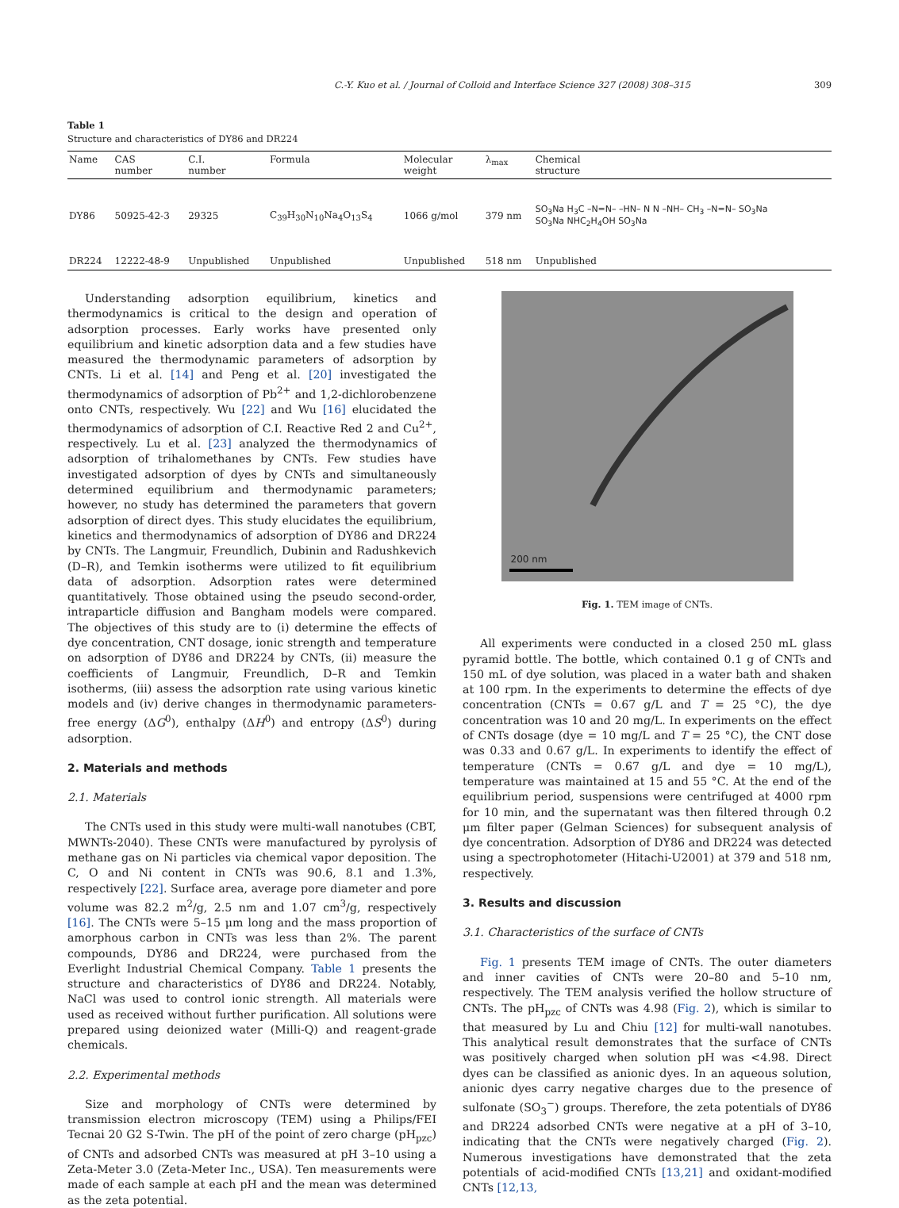C.-Y. Kuo et al. / Journal of Colloid and Interface Science 327 (2008) 308–315 309
Table 1
Structure and characteristics of DY86 and DR224
| Name | CAS number | C.I. number | Formula | Molecular weight | λ<sub>max</sub> | Chemical structure |
| --- | --- | --- | --- | --- | --- | --- |
| DY86 | 50925-42-3 | 29325 | C<sub>39</sub>H<sub>30</sub>N<sub>10</sub>Na<sub>4</sub>O<sub>13</sub>S<sub>4</sub> | 1066 g/mol | 379 nm | SO<sub>3</sub>Na H<sub>3</sub>C –N=N– –HN– N N –NH– CH<sub>3</sub> –N=N– SO<sub>3</sub>Na SO<sub>3</sub>Na NHC<sub>2</sub>H<sub>4</sub>OH SO<sub>3</sub>Na |
| DR224 | 12222-48-9 | Unpublished | Unpublished | Unpublished | 518 nm | Unpublished |
Understanding adsorption equilibrium, kinetics and thermodynamics is critical to the design and operation of adsorption processes. Early works have presented only equilibrium and kinetic adsorption data and a few studies have measured the thermodynamic parameters of adsorption by CNTs. Li et al. [14] and Peng et al. [20] investigated the thermodynamics of adsorption of Pb<sup>2+</sup> and 1,2-dichlorobenzene onto CNTs, respectively. Wu [22] and Wu [16] elucidated the thermodynamics of adsorption of C.I. Reactive Red 2 and Cu<sup>2+</sup>, respectively. Lu et al. [23] analyzed the thermodynamics of adsorption of trihalomethanes by CNTs. Few studies have investigated adsorption of dyes by CNTs and simultaneously determined equilibrium and thermodynamic parameters; however, no study has determined the parameters that govern adsorption of direct dyes. This study elucidates the equilibrium, kinetics and thermodynamics of adsorption of DY86 and DR224 by CNTs. The Langmuir, Freundlich, Dubinin and Radushkevich (D–R), and Temkin isotherms were utilized to fit equilibrium data of adsorption. Adsorption rates were determined quantitatively. Those obtained using the pseudo second-order, intraparticle diffusion and Bangham models were compared. The objectives of this study are to (i) determine the effects of dye concentration, CNT dosage, ionic strength and temperature on adsorption of DY86 and DR224 by CNTs, (ii) measure the coefficients of Langmuir, Freundlich, D–R and Temkin isotherms, (iii) assess the adsorption rate using various kinetic models and (iv) derive changes in thermodynamic parameters-free energy (ΔG<sup>0</sup>), enthalpy (ΔH<sup>0</sup>) and entropy (ΔS<sup>0</sup>) during adsorption.
2. Materials and methods
2.1. Materials
The CNTs used in this study were multi-wall nanotubes (CBT, MWNTs-2040). These CNTs were manufactured by pyrolysis of methane gas on Ni particles via chemical vapor deposition. The C, O and Ni content in CNTs was 90.6, 8.1 and 1.3%, respectively [22]. Surface area, average pore diameter and pore volume was 82.2 m<sup>2</sup>/g, 2.5 nm and 1.07 cm<sup>3</sup>/g, respectively [16]. The CNTs were 5–15 μm long and the mass proportion of amorphous carbon in CNTs was less than 2%. The parent compounds, DY86 and DR224, were purchased from the Everlight Industrial Chemical Company. Table 1 presents the structure and characteristics of DY86 and DR224. Notably, NaCl was used to control ionic strength. All materials were used as received without further purification. All solutions were prepared using deionized water (Milli-Q) and reagent-grade chemicals.
2.2. Experimental methods
Size and morphology of CNTs were determined by transmission electron microscopy (TEM) using a Philips/FEI Tecnai 20 G2 S-Twin. The pH of the point of zero charge (pH<sub>pzc</sub>) of CNTs and adsorbed CNTs was measured at pH 3–10 using a Zeta-Meter 3.0 (Zeta-Meter Inc., USA). Ten measurements were made of each sample at each pH and the mean was determined as the zeta potential.
200 nm
Fig. 1. TEM image of CNTs.
All experiments were conducted in a closed 250 mL glass pyramid bottle. The bottle, which contained 0.1 g of CNTs and 150 mL of dye solution, was placed in a water bath and shaken at 100 rpm. In the experiments to determine the effects of dye concentration (CNTs = 0.67 g/L and T = 25 °C), the dye concentration was 10 and 20 mg/L. In experiments on the effect of CNTs dosage (dye = 10 mg/L and T = 25 °C), the CNT dose was 0.33 and 0.67 g/L. In experiments to identify the effect of temperature (CNTs = 0.67 g/L and dye = 10 mg/L), temperature was maintained at 15 and 55 °C. At the end of the equilibrium period, suspensions were centrifuged at 4000 rpm for 10 min, and the supernatant was then filtered through 0.2 μm filter paper (Gelman Sciences) for subsequent analysis of dye concentration. Adsorption of DY86 and DR224 was detected using a spectrophotometer (Hitachi-U2001) at 379 and 518 nm, respectively.
3. Results and discussion
3.1. Characteristics of the surface of CNTs
Fig. 1 presents TEM image of CNTs. The outer diameters and inner cavities of CNTs were 20–80 and 5–10 nm, respectively. The TEM analysis verified the hollow structure of CNTs. The pH<sub>pzc</sub> of CNTs was 4.98 (Fig. 2), which is similar to that measured by Lu and Chiu [12] for multi-wall nanotubes. This analytical result demonstrates that the surface of CNTs was positively charged when solution pH was <4.98. Direct dyes can be classified as anionic dyes. In an aqueous solution, anionic dyes carry negative charges due to the presence of sulfonate (SO<sub>3</sub><sup>−</sup>) groups. Therefore, the zeta potentials of DY86 and DR224 adsorbed CNTs were negative at a pH of 3–10, indicating that the CNTs were negatively charged (Fig. 2). Numerous investigations have demonstrated that the zeta potentials of acid-modified CNTs [13,21] and oxidant-modified CNTs [12,13,